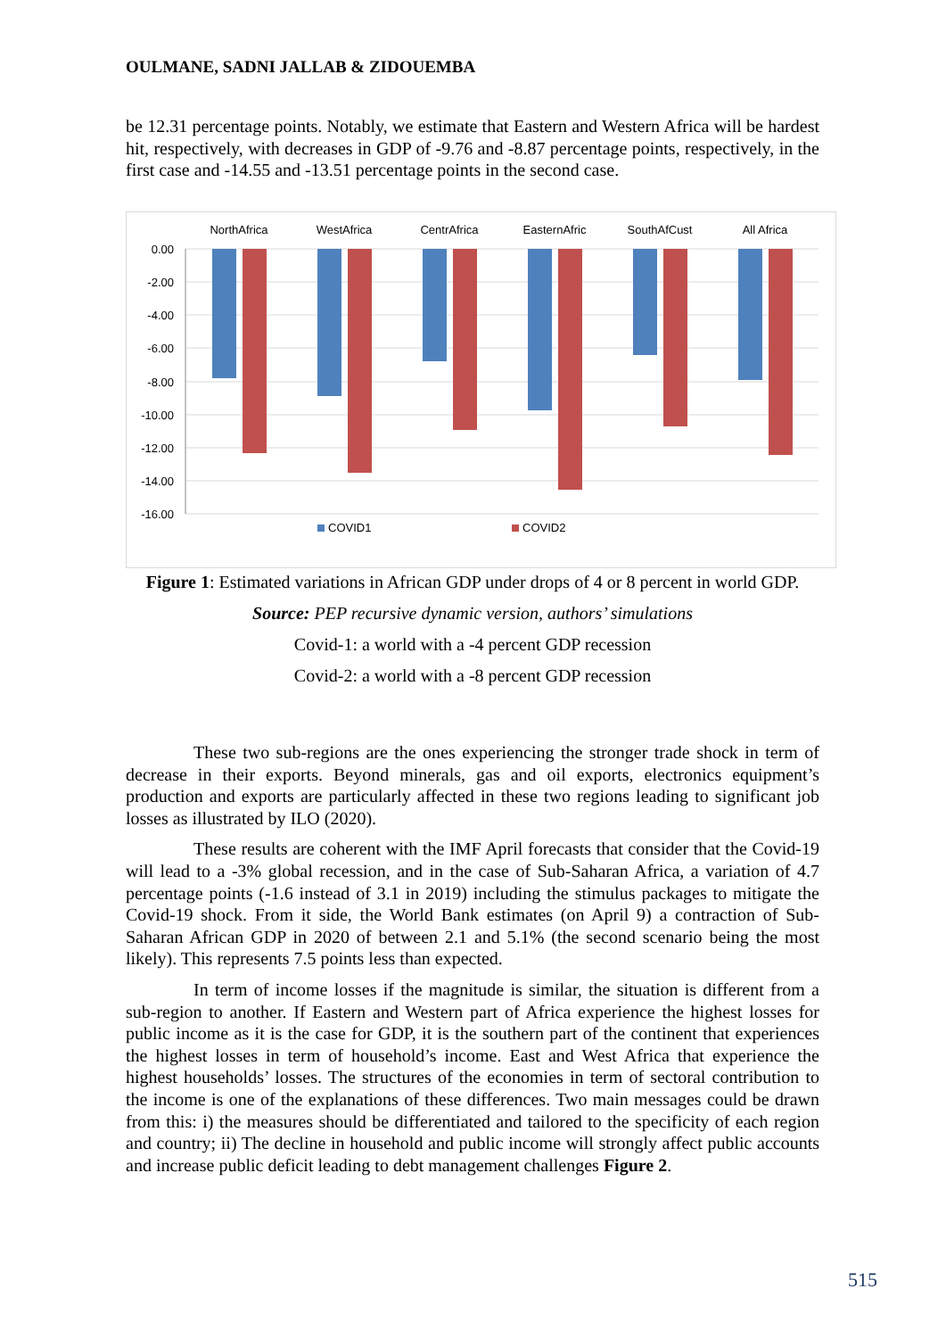OULMANE, SADNI JALLAB & ZIDOUEMBA
be 12.31 percentage points. Notably, we estimate that Eastern and Western Africa will be hardest hit, respectively, with decreases in GDP of -9.76 and -8.87 percentage points, respectively, in the first case and -14.55 and -13.51 percentage points in the second case.
0.00
-2.00
-4.00
-6.00
-8.00
-10.00
-12.00
-14.00
-16.00
NorthAfrica
WestAfrica
CentrAfrica
EasternAfric
SouthAfCust
All Africa
COVID1
COVID2
Figure 1: Estimated variations in African GDP under drops of 4 or 8 percent in world GDP.
Source: PEP recursive dynamic version, authors’ simulations
Covid-1: a world with a -4 percent GDP recession
Covid-2: a world with a -8 percent GDP recession
These two sub-regions are the ones experiencing the stronger trade shock in term of decrease in their exports. Beyond minerals, gas and oil exports, electronics equipment’s production and exports are particularly affected in these two regions leading to significant job losses as illustrated by ILO (2020).
These results are coherent with the IMF April forecasts that consider that the Covid-19 will lead to a -3% global recession, and in the case of Sub-Saharan Africa, a variation of 4.7 percentage points (-1.6 instead of 3.1 in 2019) including the stimulus packages to mitigate the Covid-19 shock. From it side, the World Bank estimates (on April 9) a contraction of Sub-Saharan African GDP in 2020 of between 2.1 and 5.1% (the second scenario being the most likely). This represents 7.5 points less than expected.
In term of income losses if the magnitude is similar, the situation is different from a sub-region to another. If Eastern and Western part of Africa experience the highest losses for public income as it is the case for GDP, it is the southern part of the continent that experiences the highest losses in term of household’s income. East and West Africa that experience the highest households’ losses. The structures of the economies in term of sectoral contribution to the income is one of the explanations of these differences. Two main messages could be drawn from this: i) the measures should be differentiated and tailored to the specificity of each region and country; ii) The decline in household and public income will strongly affect public accounts and increase public deficit leading to debt management challenges Figure 2.
515